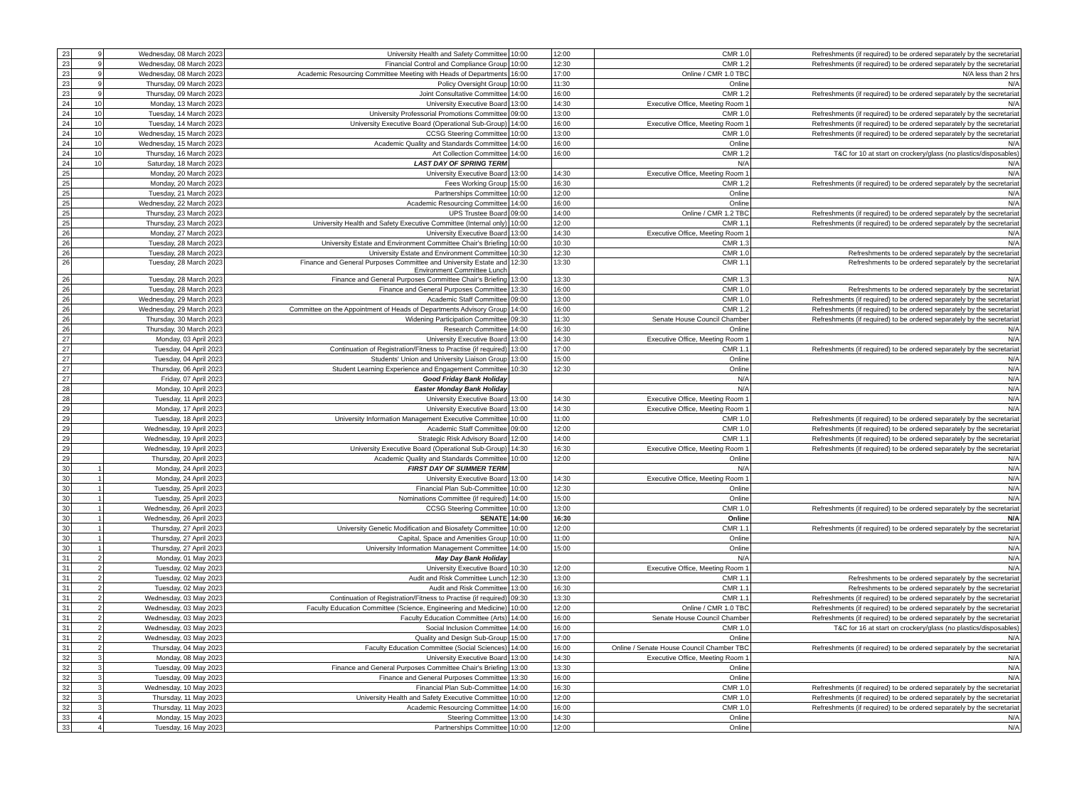| 23 | 9 | Wednesday, 08 March 2023 | University Health and Safety Committee | 10:00 | 12:00 | CMR 1.0 | Refreshments (if required) to be ordered separately by the secretariat |
| 23 | 9 | Wednesday, 08 March 2023 | Financial Control and Compliance Group | 10:00 | 12:30 | CMR 1.2 | Refreshments (if required) to be ordered separately by the secretariat |
| 23 | 9 | Wednesday, 08 March 2023 | Academic Resourcing Committee Meeting with Heads of Departments | 16:00 | 17:00 | Online / CMR 1.0 TBC | N/A less than 2 hrs |
| 23 | 9 | Thursday, 09 March 2023 | Policy Oversight Group | 10:00 | 11:30 | Online | N/A |
| 23 | 9 | Thursday, 09 March 2023 | Joint Consultative Committee | 14:00 | 16:00 | CMR 1.2 | Refreshments (if required) to be ordered separately by the secretariat |
| 24 | 10 | Monday, 13 March 2023 | University Executive Board | 13:00 | 14:30 | Executive Office, Meeting Room 1 | N/A |
| 24 | 10 | Tuesday, 14 March 2023 | University Professorial Promotions Committee | 09:00 | 13:00 | CMR 1.0 | Refreshments (if required) to be ordered separately by the secretariat |
| 24 | 10 | Tuesday, 14 March 2023 | University Executive Board (Operational Sub-Group) | 14:00 | 16:00 | Executive Office, Meeting Room 1 | Refreshments (if required) to be ordered separately by the secretariat |
| 24 | 10 | Wednesday, 15 March 2023 | CCSG Steering Committee | 10:00 | 13:00 | CMR 1.0 | Refreshments (if required) to be ordered separately by the secretariat |
| 24 | 10 | Wednesday, 15 March 2023 | Academic Quality and Standards Committee | 14:00 | 16:00 | Online | N/A |
| 24 | 10 | Thursday, 16 March 2023 | Art Collection Committee | 14:00 | 16:00 | CMR 1.2 | T&C for 10 at start on crockery/glass (no plastics/disposables) |
| 24 | 10 | Saturday, 18 March 2023 | LAST DAY OF SPRING TERM | | | N/A | N/A |
| 25 | | Monday, 20 March 2023 | University Executive Board | 13:00 | 14:30 | Executive Office, Meeting Room 1 | N/A |
| 25 | | Monday, 20 March 2023 | Fees Working Group | 15:00 | 16:30 | CMR 1.2 | Refreshments (if required) to be ordered separately by the secretariat |
| 25 | | Tuesday, 21 March 2023 | Partnerships Committee | 10:00 | 12:00 | Online | N/A |
| 25 | | Wednesday, 22 March 2023 | Academic Resourcing Committee | 14:00 | 16:00 | Online | N/A |
| 25 | | Thursday, 23 March 2023 | UPS Trustee Board | 09:00 | 14:00 | Online / CMR 1.2 TBC | Refreshments (if required) to be ordered separately by the secretariat |
| 25 | | Thursday, 23 March 2023 | University Health and Safety Executive Committee (Internal only) | 10:00 | 12:00 | CMR 1.1 | Refreshments (if required) to be ordered separately by the secretariat |
| 26 | | Monday, 27 March 2023 | University Executive Board | 13:00 | 14:30 | Executive Office, Meeting Room 1 | N/A |
| 26 | | Tuesday, 28 March 2023 | University Estate and Environment Committee Chair's Briefing | 10:00 | 10:30 | CMR 1.3 | N/A |
| 26 | | Tuesday, 28 March 2023 | University Estate and Environment Committee | 10:30 | 12:30 | CMR 1.0 | Refreshments to be ordered separately by the secretariat |
| 26 | | Tuesday, 28 March 2023 | Finance and General Purposes Committee and University Estate and Environment Committee Lunch | 12:30 | 13:30 | CMR 1.1 | Refreshments to be ordered separately by the secretariat |
| 26 | | Tuesday, 28 March 2023 | Finance and General Purposes Committee Chair's Briefing | 13:00 | 13:30 | CMR 1.3 | N/A |
| 26 | | Tuesday, 28 March 2023 | Finance and General Purposes Committee | 13:30 | 16:00 | CMR 1.0 | Refreshments to be ordered separately by the secretariat |
| 26 | | Wednesday, 29 March 2023 | Academic Staff Committee | 09:00 | 13:00 | CMR 1.0 | Refreshments (if required) to be ordered separately by the secretariat |
| 26 | | Wednesday, 29 March 2023 | Committee on the Appointment of Heads of Departments Advisory Group | 14:00 | 16:00 | CMR 1.2 | Refreshments (if required) to be ordered separately by the secretariat |
| 26 | | Thursday, 30 March 2023 | Widening Participation Committee | 09:30 | 11:30 | Senate House Council Chamber | Refreshments (if required) to be ordered separately by the secretariat |
| 26 | | Thursday, 30 March 2023 | Research Committee | 14:00 | 16:30 | Online | N/A |
| 27 | | Monday, 03 April 2023 | University Executive Board | 13:00 | 14:30 | Executive Office, Meeting Room 1 | N/A |
| 27 | | Tuesday, 04 April 2023 | Continuation of Registration/Fitness to Practise (if required) | 13:00 | 17:00 | CMR 1.1 | Refreshments (if required) to be ordered separately by the secretariat |
| 27 | | Tuesday, 04 April 2023 | Students' Union and University Liaison Group | 13:00 | 15:00 | Online | N/A |
| 27 | | Thursday, 06 April 2023 | Student Learning Experience and Engagement Committee | 10:30 | 12:30 | Online | N/A |
| 27 | | Friday, 07 April 2023 | Good Friday Bank Holiday | | | N/A | N/A |
| 28 | | Monday, 10 April 2023 | Easter Monday Bank Holiday | | | N/A | N/A |
| 28 | | Tuesday, 11 April 2023 | University Executive Board | 13:00 | 14:30 | Executive Office, Meeting Room 1 | N/A |
| 29 | | Monday, 17 April 2023 | University Executive Board | 13:00 | 14:30 | Executive Office, Meeting Room 1 | N/A |
| 29 | | Tuesday, 18 April 2023 | University Information Management Executive Committee | 10:00 | 11:00 | CMR 1.0 | Refreshments (if required) to be ordered separately by the secretariat |
| 29 | | Wednesday, 19 April 2023 | Academic Staff Committee | 09:00 | 12:00 | CMR 1.0 | Refreshments (if required) to be ordered separately by the secretariat |
| 29 | | Wednesday, 19 April 2023 | Strategic Risk Advisory Board | 12:00 | 14:00 | CMR 1.1 | Refreshments (if required) to be ordered separately by the secretariat |
| 29 | | Wednesday, 19 April 2023 | University Executive Board (Operational Sub-Group) | 14:30 | 16:30 | Executive Office, Meeting Room 1 | Refreshments (if required) to be ordered separately by the secretariat |
| 29 | | Thursday, 20 April 2023 | Academic Quality and Standards Committee | 10:00 | 12:00 | Online | N/A |
| 30 | 1 | Monday, 24 April 2023 | FIRST DAY OF SUMMER TERM | | | N/A | N/A |
| 30 | 1 | Monday, 24 April 2023 | University Executive Board | 13:00 | 14:30 | Executive Office, Meeting Room 1 | N/A |
| 30 | 1 | Tuesday, 25 April 2023 | Financial Plan Sub-Committee | 10:00 | 12:30 | Online | N/A |
| 30 | 1 | Tuesday, 25 April 2023 | Nominations Committee (if required) | 14:00 | 15:00 | Online | N/A |
| 30 | 1 | Wednesday, 26 April 2023 | CCSG Steering Committee | 10:00 | 13:00 | CMR 1.0 | Refreshments (if required) to be ordered separately by the secretariat |
| 30 | 1 | Wednesday, 26 April 2023 | SENATE | 14:00 | 16:30 | Online | N/A |
| 30 | 1 | Thursday, 27 April 2023 | University Genetic Modification and Biosafety Committee | 10:00 | 12:00 | CMR 1.1 | Refreshments (if required) to be ordered separately by the secretariat |
| 30 | 1 | Thursday, 27 April 2023 | Capital, Space and Amenities Group | 10:00 | 11:00 | Online | N/A |
| 30 | 1 | Thursday, 27 April 2023 | University Information Management Committee | 14:00 | 15:00 | Online | N/A |
| 31 | 2 | Monday, 01 May 2023 | May Day Bank Holiday | | | N/A | N/A |
| 31 | 2 | Tuesday, 02 May 2023 | University Executive Board | 10:30 | 12:00 | Executive Office, Meeting Room 1 | N/A |
| 31 | 2 | Tuesday, 02 May 2023 | Audit and Risk Committee Lunch | 12:30 | 13:00 | CMR 1.1 | Refreshments to be ordered separately by the secretariat |
| 31 | 2 | Tuesday, 02 May 2023 | Audit and Risk Committee | 13:00 | 16:30 | CMR 1.1 | Refreshments to be ordered separately by the secretariat |
| 31 | 2 | Wednesday, 03 May 2023 | Continuation of Registration/Fitness to Practise (if required) | 09:30 | 13:30 | CMR 1.1 | Refreshments (if required) to be ordered separately by the secretariat |
| 31 | 2 | Wednesday, 03 May 2023 | Faculty Education Committee (Science, Engineering and Medicine) | 10:00 | 12:00 | Online / CMR 1.0 TBC | Refreshments (if required) to be ordered separately by the secretariat |
| 31 | 2 | Wednesday, 03 May 2023 | Faculty Education Committee (Arts) | 14:00 | 16:00 | Senate House Council Chamber | Refreshments (if required) to be ordered separately by the secretariat |
| 31 | 2 | Wednesday, 03 May 2023 | Social Inclusion Committee | 14:00 | 16:00 | CMR 1.0 | T&C for 16 at start on crockery/glass (no plastics/disposables) |
| 31 | 2 | Wednesday, 03 May 2023 | Quality and Design Sub-Group | 15:00 | 17:00 | Online | N/A |
| 31 | 2 | Thursday, 04 May 2023 | Faculty Education Committee (Social Sciences) | 14:00 | 16:00 | Online / Senate House Council Chamber TBC | Refreshments (if required) to be ordered separately by the secretariat |
| 32 | 3 | Monday, 08 May 2023 | University Executive Board | 13:00 | 14:30 | Executive Office, Meeting Room 1 | N/A |
| 32 | 3 | Tuesday, 09 May 2023 | Finance and General Purposes Committee Chair's Briefing | 13:00 | 13:30 | Online | N/A |
| 32 | 3 | Tuesday, 09 May 2023 | Finance and General Purposes Committee | 13:30 | 16:00 | Online | N/A |
| 32 | 3 | Wednesday, 10 May 2023 | Financial Plan Sub-Committee | 14:00 | 16:30 | CMR 1.0 | Refreshments (if required) to be ordered separately by the secretariat |
| 32 | 3 | Thursday, 11 May 2023 | University Health and Safety Executive Committee | 10:00 | 12:00 | CMR 1.0 | Refreshments (if required) to be ordered separately by the secretariat |
| 32 | 3 | Thursday, 11 May 2023 | Academic Resourcing Committee | 14:00 | 16:00 | CMR 1.0 | Refreshments (if required) to be ordered separately by the secretariat |
| 33 | 4 | Monday, 15 May 2023 | Steering Committee | 13:00 | 14:30 | Online | N/A |
| 33 | 4 | Tuesday, 16 May 2023 | Partnerships Committee | 10:00 | 12:00 | Online | N/A |